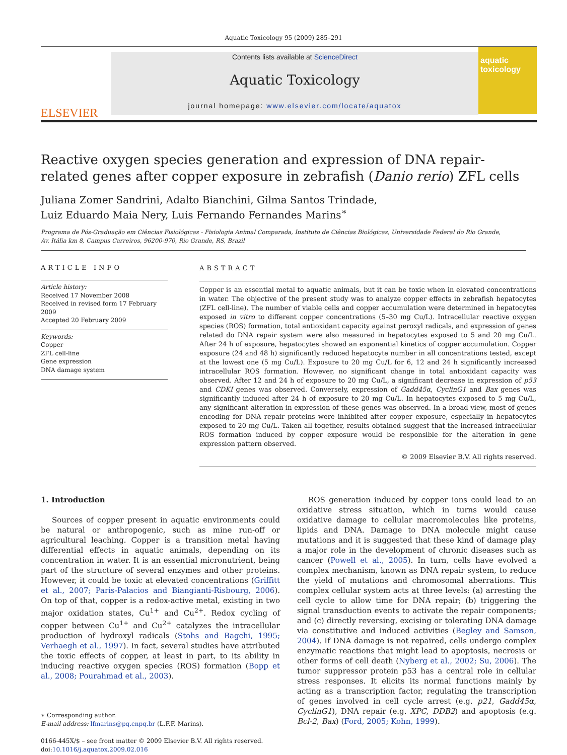Aquatic Toxicology 95 (2009) 285–291
ELSEVIER
Contents lists available at ScienceDirect
Aquatic Toxicology
journal homepage: www.elsevier.com/locate/aquatox
aquatic toxicology
Reactive oxygen species generation and expression of DNA repair-related genes after copper exposure in zebrafish (Danio rerio) ZFL cells
Juliana Zomer Sandrini, Adalto Bianchini, Gilma Santos Trindade,
Luiz Eduardo Maia Nery, Luis Fernando Fernandes Marins<sup>∗</sup>
Programa de Pós-Graduação em Ciências Fisiológicas - Fisiologia Animal Comparada, Instituto de Ciências Biológicas, Universidade Federal do Rio Grande,
Av. Itália km 8, Campus Carreiros, 96200-970, Rio Grande, RS, Brazil
ARTICLE INFO
Article history:
Received 17 November 2008
Received in revised form 17 February 2009
Accepted 20 February 2009
Keywords:
Copper
ZFL cell-line
Gene expression
DNA damage system
ABSTRACT
Copper is an essential metal to aquatic animals, but it can be toxic when in elevated concentrations in water. The objective of the present study was to analyze copper effects in zebrafish hepatocytes (ZFL cell-line). The number of viable cells and copper accumulation were determined in hepatocytes exposed in vitro to different copper concentrations (5–30 mg Cu/L). Intracellular reactive oxygen species (ROS) formation, total antioxidant capacity against peroxyl radicals, and expression of genes related do DNA repair system were also measured in hepatocytes exposed to 5 and 20 mg Cu/L. After 24 h of exposure, hepatocytes showed an exponential kinetics of copper accumulation. Copper exposure (24 and 48 h) significantly reduced hepatocyte number in all concentrations tested, except at the lowest one (5 mg Cu/L). Exposure to 20 mg Cu/L for 6, 12 and 24 h significantly increased intracellular ROS formation. However, no significant change in total antioxidant capacity was observed. After 12 and 24 h of exposure to 20 mg Cu/L, a significant decrease in expression of p53 and CDKI genes was observed. Conversely, expression of Gadd45α, CyclinG1 and Bax genes was significantly induced after 24 h of exposure to 20 mg Cu/L. In hepatocytes exposed to 5 mg Cu/L, any significant alteration in expression of these genes was observed. In a broad view, most of genes encoding for DNA repair proteins were inhibited after copper exposure, especially in hepatocytes exposed to 20 mg Cu/L. Taken all together, results obtained suggest that the increased intracellular ROS formation induced by copper exposure would be responsible for the alteration in gene expression pattern observed.
© 2009 Elsevier B.V. All rights reserved.
1. Introduction
Sources of copper present in aquatic environments could be natural or anthropogenic, such as mine run-off or agricultural leaching. Copper is a transition metal having differential effects in aquatic animals, depending on its concentration in water. It is an essential micronutrient, being part of the structure of several enzymes and other proteins. However, it could be toxic at elevated concentrations (Griffitt et al., 2007; Paris-Palacios and Biangianti-Risbourg, 2006). On top of that, copper is a redox-active metal, existing in two major oxidation states, Cu<sup>1+</sup> and Cu<sup>2+</sup>. Redox cycling of copper between Cu<sup>1+</sup> and Cu<sup>2+</sup> catalyzes the intracellular production of hydroxyl radicals (Stohs and Bagchi, 1995; Verhaegh et al., 1997). In fact, several studies have attributed the toxic effects of copper, at least in part, to its ability in inducing reactive oxygen species (ROS) formation (Bopp et al., 2008; Pourahmad et al., 2003).
∗ Corresponding author.
E-mail address: lfmarins@pq.cnpq.br (L.F.F. Marins).
0166-445X/$ – see front matter © 2009 Elsevier B.V. All rights reserved.
doi:10.1016/j.aquatox.2009.02.016
ROS generation induced by copper ions could lead to an oxidative stress situation, which in turns would cause oxidative damage to cellular macromolecules like proteins, lipids and DNA. Damage to DNA molecule might cause mutations and it is suggested that these kind of damage play a major role in the development of chronic diseases such as cancer (Powell et al., 2005). In turn, cells have evolved a complex mechanism, known as DNA repair system, to reduce the yield of mutations and chromosomal aberrations. This complex cellular system acts at three levels: (a) arresting the cell cycle to allow time for DNA repair; (b) triggering the signal transduction events to activate the repair components; and (c) directly reversing, excising or tolerating DNA damage via constitutive and induced activities (Begley and Samson, 2004). If DNA damage is not repaired, cells undergo complex enzymatic reactions that might lead to apoptosis, necrosis or other forms of cell death (Nyberg et al., 2002; Su, 2006). The tumor suppressor protein p53 has a central role in cellular stress responses. It elicits its normal functions mainly by acting as a transcription factor, regulating the transcription of genes involved in cell cycle arrest (e.g. p21, Gadd45α, CyclinG1), DNA repair (e.g. XPC, DDB2) and apoptosis (e.g. Bcl-2, Bax) (Ford, 2005; Kohn, 1999).